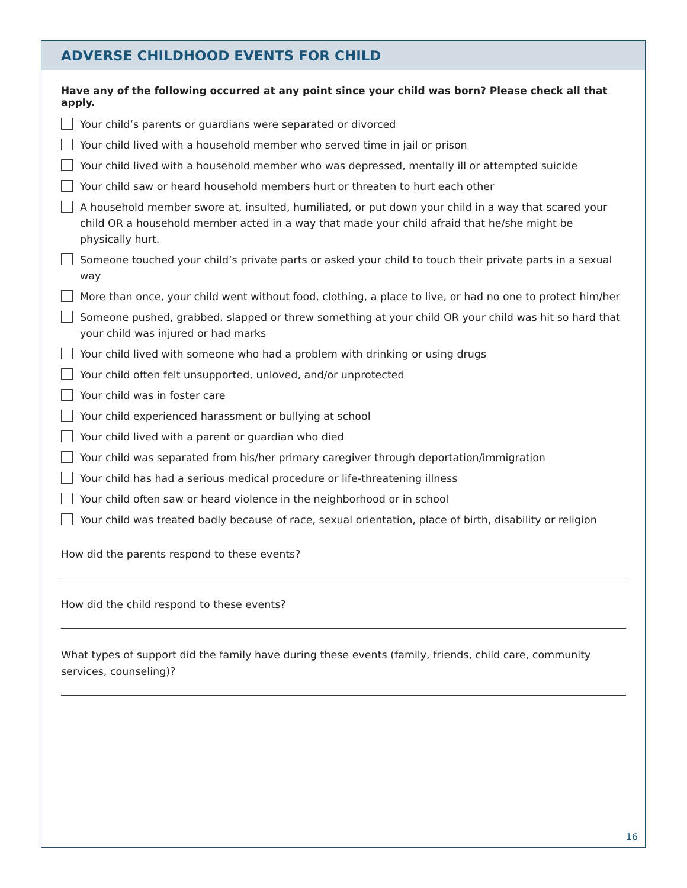ADVERSE CHILDHOOD EVENTS FOR CHILD
Have any of the following occurred at any point since your child was born? Please check all that apply.
Your child’s parents or guardians were separated or divorced
Your child lived with a household member who served time in jail or prison
Your child lived with a household member who was depressed, mentally ill or attempted suicide
Your child saw or heard household members hurt or threaten to hurt each other
A household member swore at, insulted, humiliated, or put down your child in a way that scared your child OR a household member acted in a way that made your child afraid that he/she might be physically hurt.
Someone touched your child’s private parts or asked your child to touch their private parts in a sexual way
More than once, your child went without food, clothing, a place to live, or had no one to protect him/her
Someone pushed, grabbed, slapped or threw something at your child OR your child was hit so hard that your child was injured or had marks
Your child lived with someone who had a problem with drinking or using drugs
Your child often felt unsupported, unloved, and/or unprotected
Your child was in foster care
Your child experienced harassment or bullying at school
Your child lived with a parent or guardian who died
Your child was separated from his/her primary caregiver through deportation/immigration
Your child has had a serious medical procedure or life-threatening illness
Your child often saw or heard violence in the neighborhood or in school
Your child was treated badly because of race, sexual orientation, place of birth, disability or religion
How did the parents respond to these events?
How did the child respond to these events?
What types of support did the family have during these events (family, friends, child care, community services, counseling)?
16